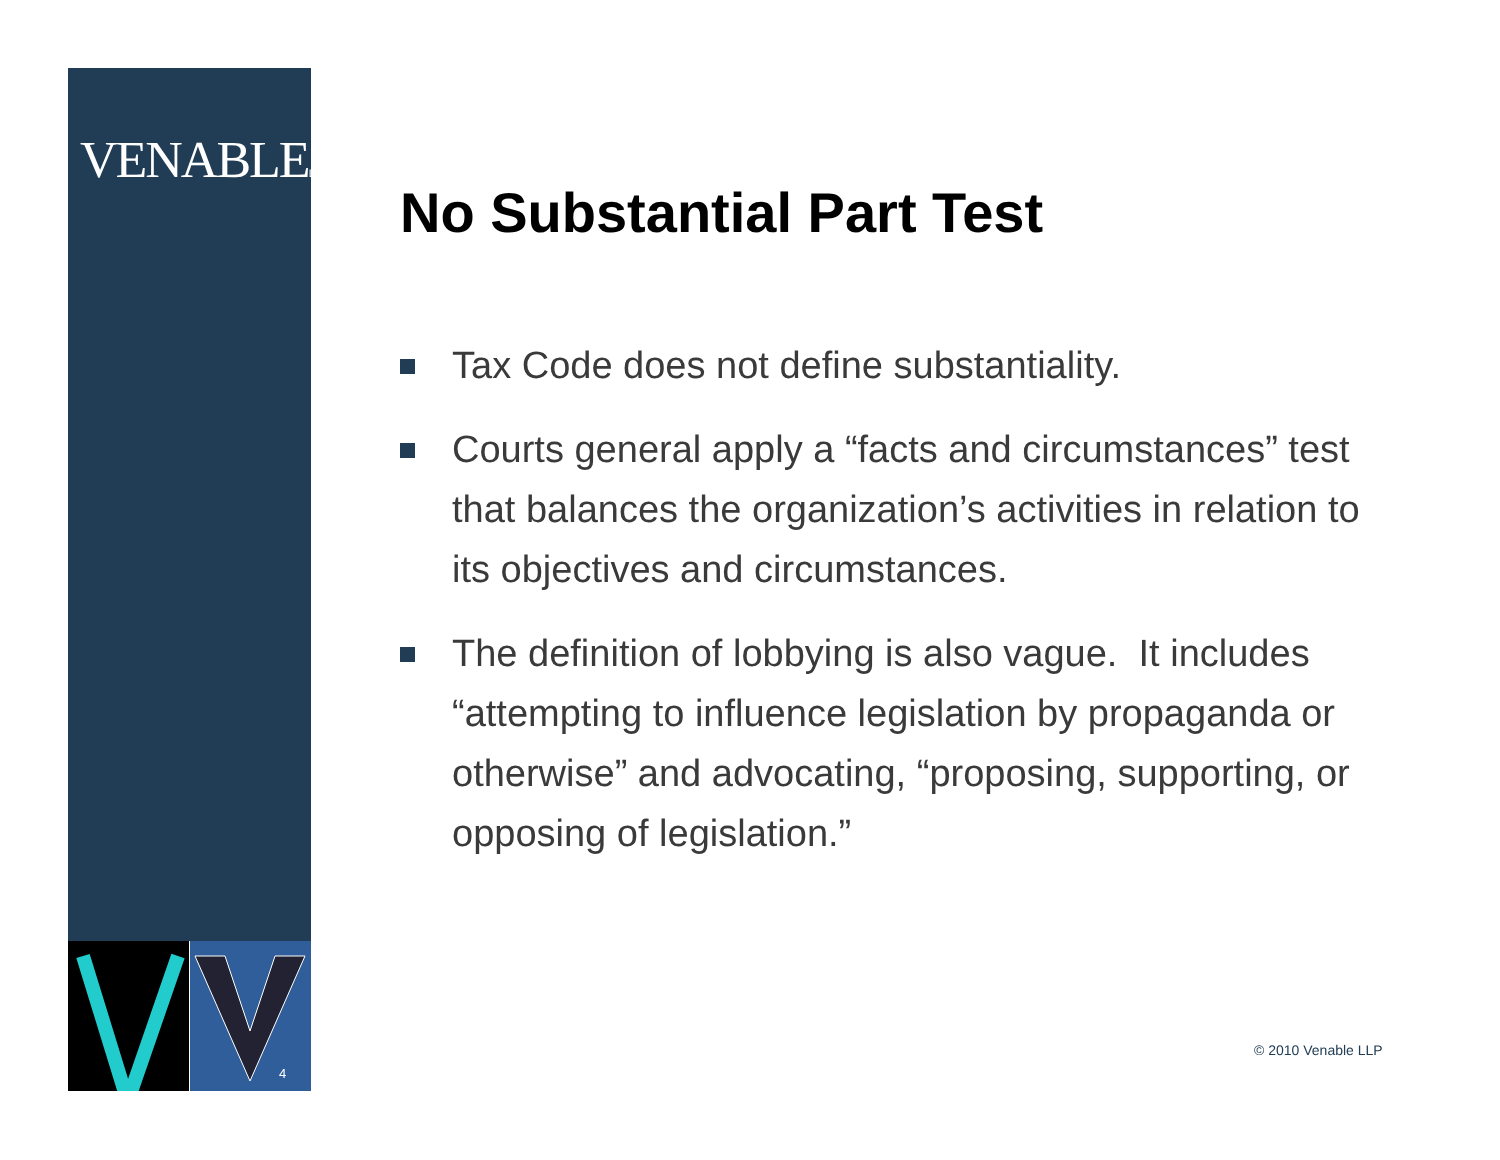VENABLELLP
4
No Substantial Part Test
Tax Code does not define substantiality.
Courts general apply a “facts and circumstances” test that balances the organization’s activities in relation to its objectives and circumstances.
The definition of lobbying is also vague. It includes “attempting to influence legislation by propaganda or otherwise” and advocating, “proposing, supporting, or opposing of legislation.”
© 2010 Venable LLP